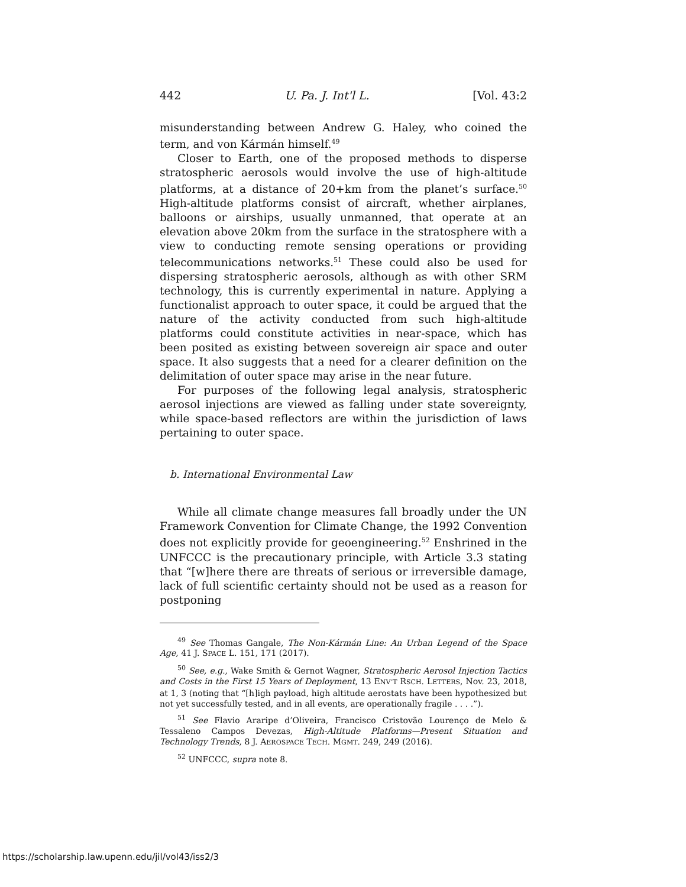442 U. Pa. J. Int'l L. [Vol. 43:2
misunderstanding between Andrew G. Haley, who coined the term, and von Kármán himself.<sup>49</sup>
Closer to Earth, one of the proposed methods to disperse stratospheric aerosols would involve the use of high-altitude platforms, at a distance of 20+km from the planet’s surface.<sup>50</sup> High-altitude platforms consist of aircraft, whether airplanes, balloons or airships, usually unmanned, that operate at an elevation above 20km from the surface in the stratosphere with a view to conducting remote sensing operations or providing telecommunications networks.<sup>51</sup> These could also be used for dispersing stratospheric aerosols, although as with other SRM technology, this is currently experimental in nature. Applying a functionalist approach to outer space, it could be argued that the nature of the activity conducted from such high-altitude platforms could constitute activities in near-space, which has been posited as existing between sovereign air space and outer space. It also suggests that a need for a clearer definition on the delimitation of outer space may arise in the near future.
For purposes of the following legal analysis, stratospheric aerosol injections are viewed as falling under state sovereignty, while space-based reflectors are within the jurisdiction of laws pertaining to outer space.
b. International Environmental Law
While all climate change measures fall broadly under the UN Framework Convention for Climate Change, the 1992 Convention does not explicitly provide for geoengineering.<sup>52</sup> Enshrined in the UNFCCC is the precautionary principle, with Article 3.3 stating that “[w]here there are threats of serious or irreversible damage, lack of full scientific certainty should not be used as a reason for postponing
<sup>49</sup> See Thomas Gangale, The Non-Kármán Line: An Urban Legend of the Space Age, 41 J. SPACE L. 151, 171 (2017).
<sup>50</sup> See, e.g., Wake Smith & Gernot Wagner, Stratospheric Aerosol Injection Tactics and Costs in the First 15 Years of Deployment, 13 ENV’T RSCH. LETTERS, Nov. 23, 2018, at 1, 3 (noting that “[h]igh payload, high altitude aerostats have been hypothesized but not yet successfully tested, and in all events, are operationally fragile . . . .”).
<sup>51</sup> See Flavio Araripe d’Oliveira, Francisco Cristovão Lourenço de Melo & Tessaleno Campos Devezas, High-Altitude Platforms—Present Situation and Technology Trends, 8 J. AEROSPACE TECH. MGMT. 249, 249 (2016).
<sup>52</sup> UNFCCC, supra note 8.
https://scholarship.law.upenn.edu/jil/vol43/iss2/3